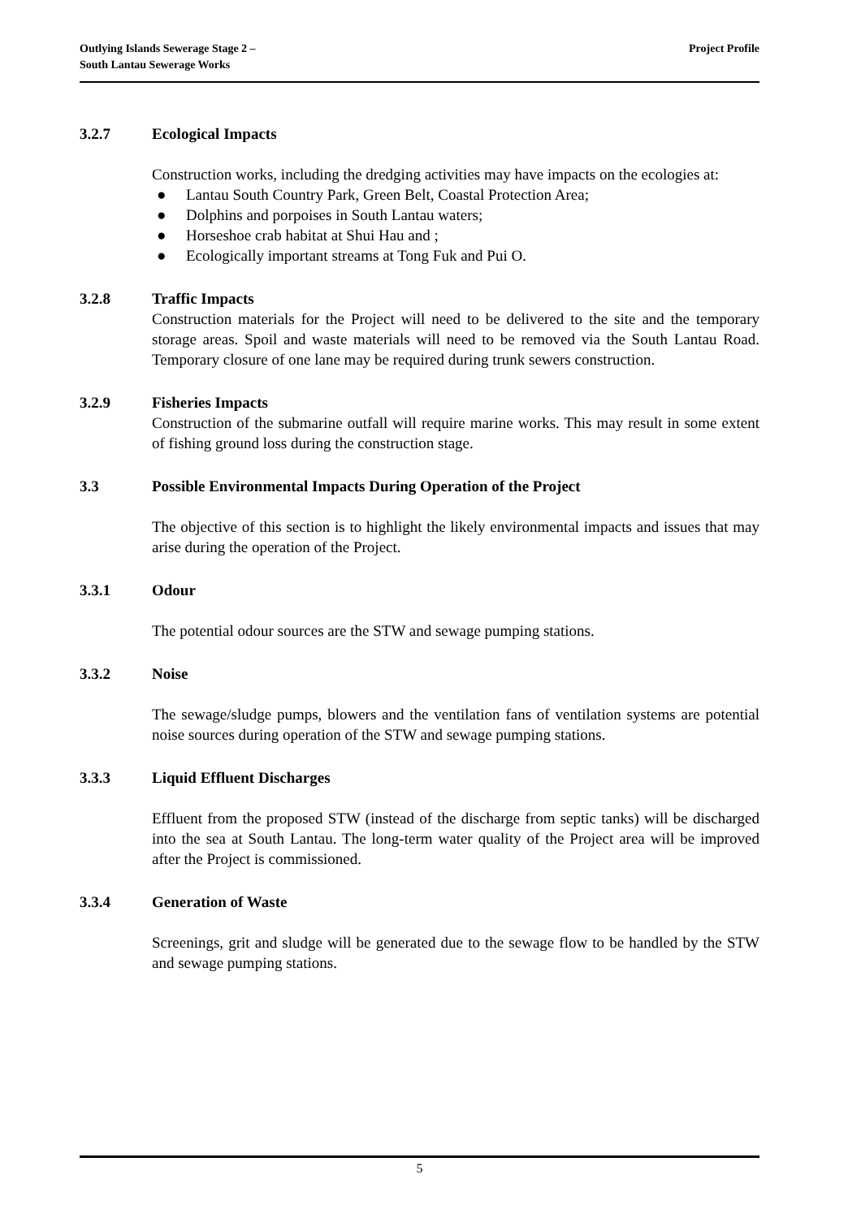Outlying Islands Sewerage Stage 2 –
South Lantau Sewerage Works
Project Profile
3.2.7 Ecological Impacts
Construction works, including the dredging activities may have impacts on the ecologies at:
● Lantau South Country Park, Green Belt, Coastal Protection Area;
● Dolphins and porpoises in South Lantau waters;
● Horseshoe crab habitat at Shui Hau and ;
● Ecologically important streams at Tong Fuk and Pui O.
3.2.8 Traffic Impacts
Construction materials for the Project will need to be delivered to the site and the temporary storage areas. Spoil and waste materials will need to be removed via the South Lantau Road. Temporary closure of one lane may be required during trunk sewers construction.
3.2.9 Fisheries Impacts
Construction of the submarine outfall will require marine works. This may result in some extent of fishing ground loss during the construction stage.
3.3 Possible Environmental Impacts During Operation of the Project
The objective of this section is to highlight the likely environmental impacts and issues that may arise during the operation of the Project.
3.3.1 Odour
The potential odour sources are the STW and sewage pumping stations.
3.3.2 Noise
The sewage/sludge pumps, blowers and the ventilation fans of ventilation systems are potential noise sources during operation of the STW and sewage pumping stations.
3.3.3 Liquid Effluent Discharges
Effluent from the proposed STW (instead of the discharge from septic tanks) will be discharged into the sea at South Lantau. The long-term water quality of the Project area will be improved after the Project is commissioned.
3.3.4 Generation of Waste
Screenings, grit and sludge will be generated due to the sewage flow to be handled by the STW and sewage pumping stations.
5